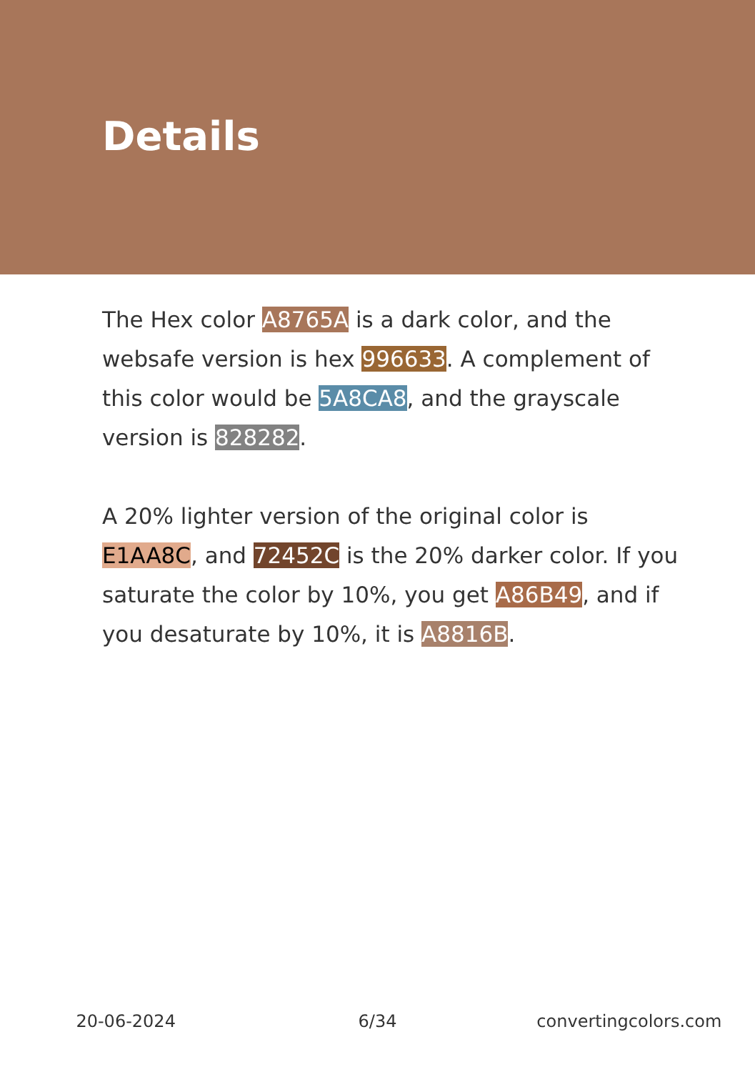Details
The Hex color A8765A is a dark color, and the websafe version is hex 996633. A complement of this color would be 5A8CA8, and the grayscale version is 828282.
A 20% lighter version of the original color is E1AA8C, and 72452C is the 20% darker color. If you saturate the color by 10%, you get A86B49, and if you desaturate by 10%, it is A8816B.
20-06-2024 6/34 convertingcolors.com